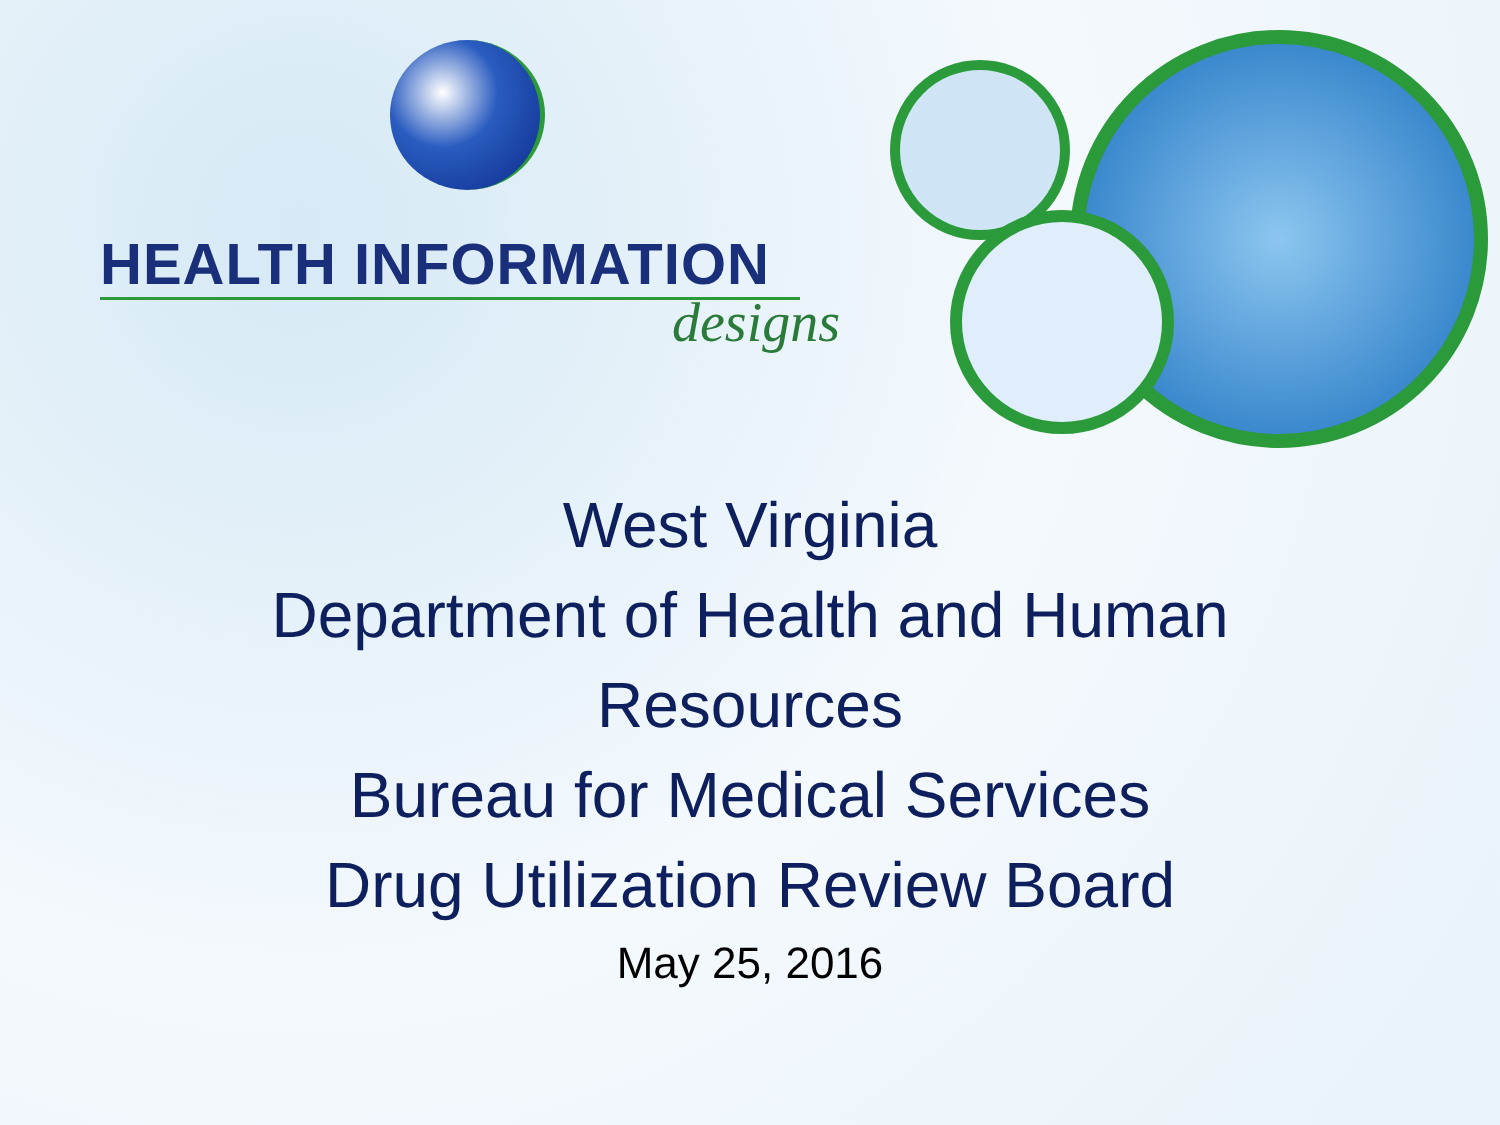HEALTH INFORMATION
designs
West Virginia
Department of Health and Human
Resources
Bureau for Medical Services
Drug Utilization Review Board
May 25, 2016